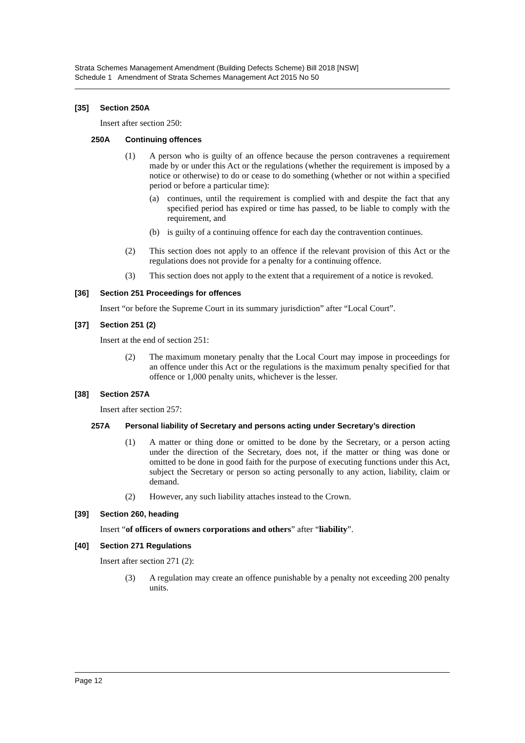Strata Schemes Management Amendment (Building Defects Scheme) Bill 2018 [NSW]
Schedule 1 Amendment of Strata Schemes Management Act 2015 No 50
[35] Section 250A
Insert after section 250:
250A Continuing offences
(1) A person who is guilty of an offence because the person contravenes a requirement made by or under this Act or the regulations (whether the requirement is imposed by a notice or otherwise) to do or cease to do something (whether or not within a specified period or before a particular time):
(a) continues, until the requirement is complied with and despite the fact that any specified period has expired or time has passed, to be liable to comply with the requirement, and
(b) is guilty of a continuing offence for each day the contravention continues.
(2) This section does not apply to an offence if the relevant provision of this Act or the regulations does not provide for a penalty for a continuing offence.
(3) This section does not apply to the extent that a requirement of a notice is revoked.
[36] Section 251 Proceedings for offences
Insert “or before the Supreme Court in its summary jurisdiction” after “Local Court”.
[37] Section 251 (2)
Insert at the end of section 251:
(2) The maximum monetary penalty that the Local Court may impose in proceedings for an offence under this Act or the regulations is the maximum penalty specified for that offence or 1,000 penalty units, whichever is the lesser.
[38] Section 257A
Insert after section 257:
257A Personal liability of Secretary and persons acting under Secretary’s direction
(1) A matter or thing done or omitted to be done by the Secretary, or a person acting under the direction of the Secretary, does not, if the matter or thing was done or omitted to be done in good faith for the purpose of executing functions under this Act, subject the Secretary or person so acting personally to any action, liability, claim or demand.
(2) However, any such liability attaches instead to the Crown.
[39] Section 260, heading
Insert “of officers of owners corporations and others” after “liability”.
[40] Section 271 Regulations
Insert after section 271 (2):
(3) A regulation may create an offence punishable by a penalty not exceeding 200 penalty units.
Page 12